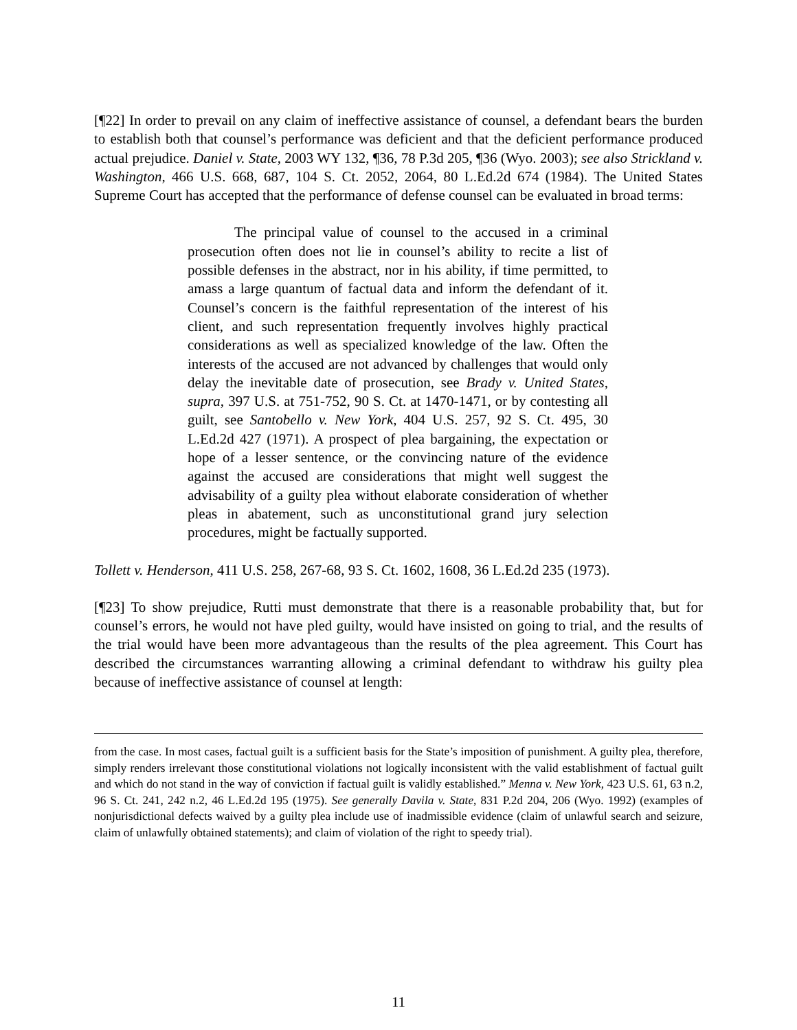[¶22] In order to prevail on any claim of ineffective assistance of counsel, a defendant bears the burden to establish both that counsel’s performance was deficient and that the deficient performance produced actual prejudice. Daniel v. State, 2003 WY 132, ¶36, 78 P.3d 205, ¶36 (Wyo. 2003); see also Strickland v. Washington, 466 U.S. 668, 687, 104 S. Ct. 2052, 2064, 80 L.Ed.2d 674 (1984). The United States Supreme Court has accepted that the performance of defense counsel can be evaluated in broad terms:
The principal value of counsel to the accused in a criminal prosecution often does not lie in counsel’s ability to recite a list of possible defenses in the abstract, nor in his ability, if time permitted, to amass a large quantum of factual data and inform the defendant of it. Counsel’s concern is the faithful representation of the interest of his client, and such representation frequently involves highly practical considerations as well as specialized knowledge of the law. Often the interests of the accused are not advanced by challenges that would only delay the inevitable date of prosecution, see Brady v. United States, supra, 397 U.S. at 751-752, 90 S. Ct. at 1470-1471, or by contesting all guilt, see Santobello v. New York, 404 U.S. 257, 92 S. Ct. 495, 30 L.Ed.2d 427 (1971). A prospect of plea bargaining, the expectation or hope of a lesser sentence, or the convincing nature of the evidence against the accused are considerations that might well suggest the advisability of a guilty plea without elaborate consideration of whether pleas in abatement, such as unconstitutional grand jury selection procedures, might be factually supported.
Tollett v. Henderson, 411 U.S. 258, 267-68, 93 S. Ct. 1602, 1608, 36 L.Ed.2d 235 (1973).
[¶23] To show prejudice, Rutti must demonstrate that there is a reasonable probability that, but for counsel’s errors, he would not have pled guilty, would have insisted on going to trial, and the results of the trial would have been more advantageous than the results of the plea agreement. This Court has described the circumstances warranting allowing a criminal defendant to withdraw his guilty plea because of ineffective assistance of counsel at length:
from the case. In most cases, factual guilt is a sufficient basis for the State’s imposition of punishment. A guilty plea, therefore, simply renders irrelevant those constitutional violations not logically inconsistent with the valid establishment of factual guilt and which do not stand in the way of conviction if factual guilt is validly established.” Menna v. New York, 423 U.S. 61, 63 n.2, 96 S. Ct. 241, 242 n.2, 46 L.Ed.2d 195 (1975). See generally Davila v. State, 831 P.2d 204, 206 (Wyo. 1992) (examples of nonjurisdictional defects waived by a guilty plea include use of inadmissible evidence (claim of unlawful search and seizure, claim of unlawfully obtained statements); and claim of violation of the right to speedy trial).
11